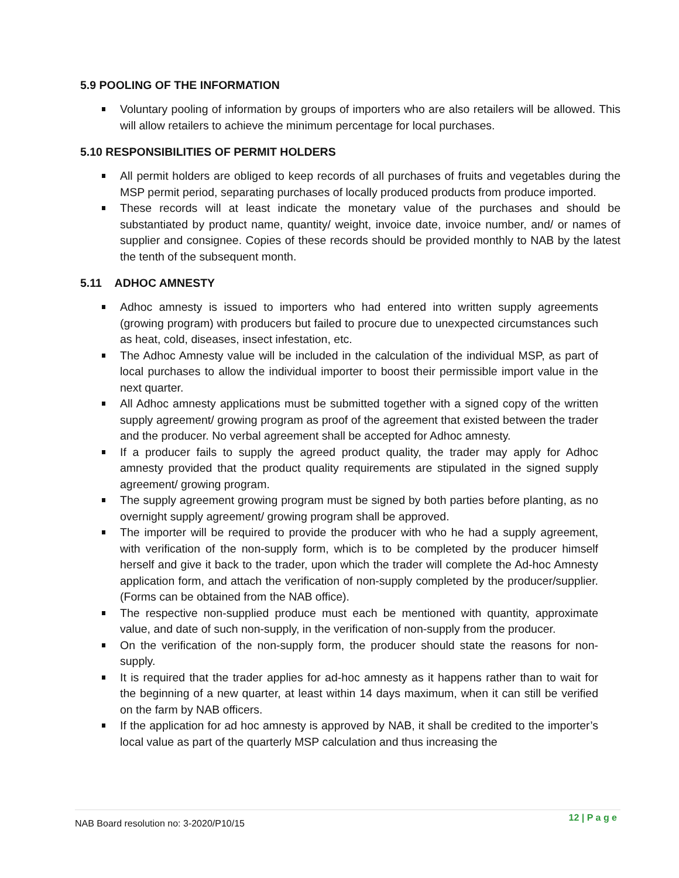5.9 POOLING OF THE INFORMATION
Voluntary pooling of information by groups of importers who are also retailers will be allowed. This will allow retailers to achieve the minimum percentage for local purchases.
5.10 RESPONSIBILITIES OF PERMIT HOLDERS
All permit holders are obliged to keep records of all purchases of fruits and vegetables during the MSP permit period, separating purchases of locally produced products from produce imported.
These records will at least indicate the monetary value of the purchases and should be substantiated by product name, quantity/ weight, invoice date, invoice number, and/ or names of supplier and consignee. Copies of these records should be provided monthly to NAB by the latest the tenth of the subsequent month.
5.11 ADHOC AMNESTY
Adhoc amnesty is issued to importers who had entered into written supply agreements (growing program) with producers but failed to procure due to unexpected circumstances such as heat, cold, diseases, insect infestation, etc.
The Adhoc Amnesty value will be included in the calculation of the individual MSP, as part of local purchases to allow the individual importer to boost their permissible import value in the next quarter.
All Adhoc amnesty applications must be submitted together with a signed copy of the written supply agreement/ growing program as proof of the agreement that existed between the trader and the producer. No verbal agreement shall be accepted for Adhoc amnesty.
If a producer fails to supply the agreed product quality, the trader may apply for Adhoc amnesty provided that the product quality requirements are stipulated in the signed supply agreement/ growing program.
The supply agreement growing program must be signed by both parties before planting, as no overnight supply agreement/ growing program shall be approved.
The importer will be required to provide the producer with who he had a supply agreement, with verification of the non-supply form, which is to be completed by the producer himself herself and give it back to the trader, upon which the trader will complete the Ad-hoc Amnesty application form, and attach the verification of non-supply completed by the producer/supplier. (Forms can be obtained from the NAB office).
The respective non-supplied produce must each be mentioned with quantity, approximate value, and date of such non-supply, in the verification of non-supply from the producer.
On the verification of the non-supply form, the producer should state the reasons for non-supply.
It is required that the trader applies for ad-hoc amnesty as it happens rather than to wait for the beginning of a new quarter, at least within 14 days maximum, when it can still be verified on the farm by NAB officers.
If the application for ad hoc amnesty is approved by NAB, it shall be credited to the importer’s local value as part of the quarterly MSP calculation and thus increasing the
NAB Board resolution no: 3-2020/P10/15
12 | P a g e